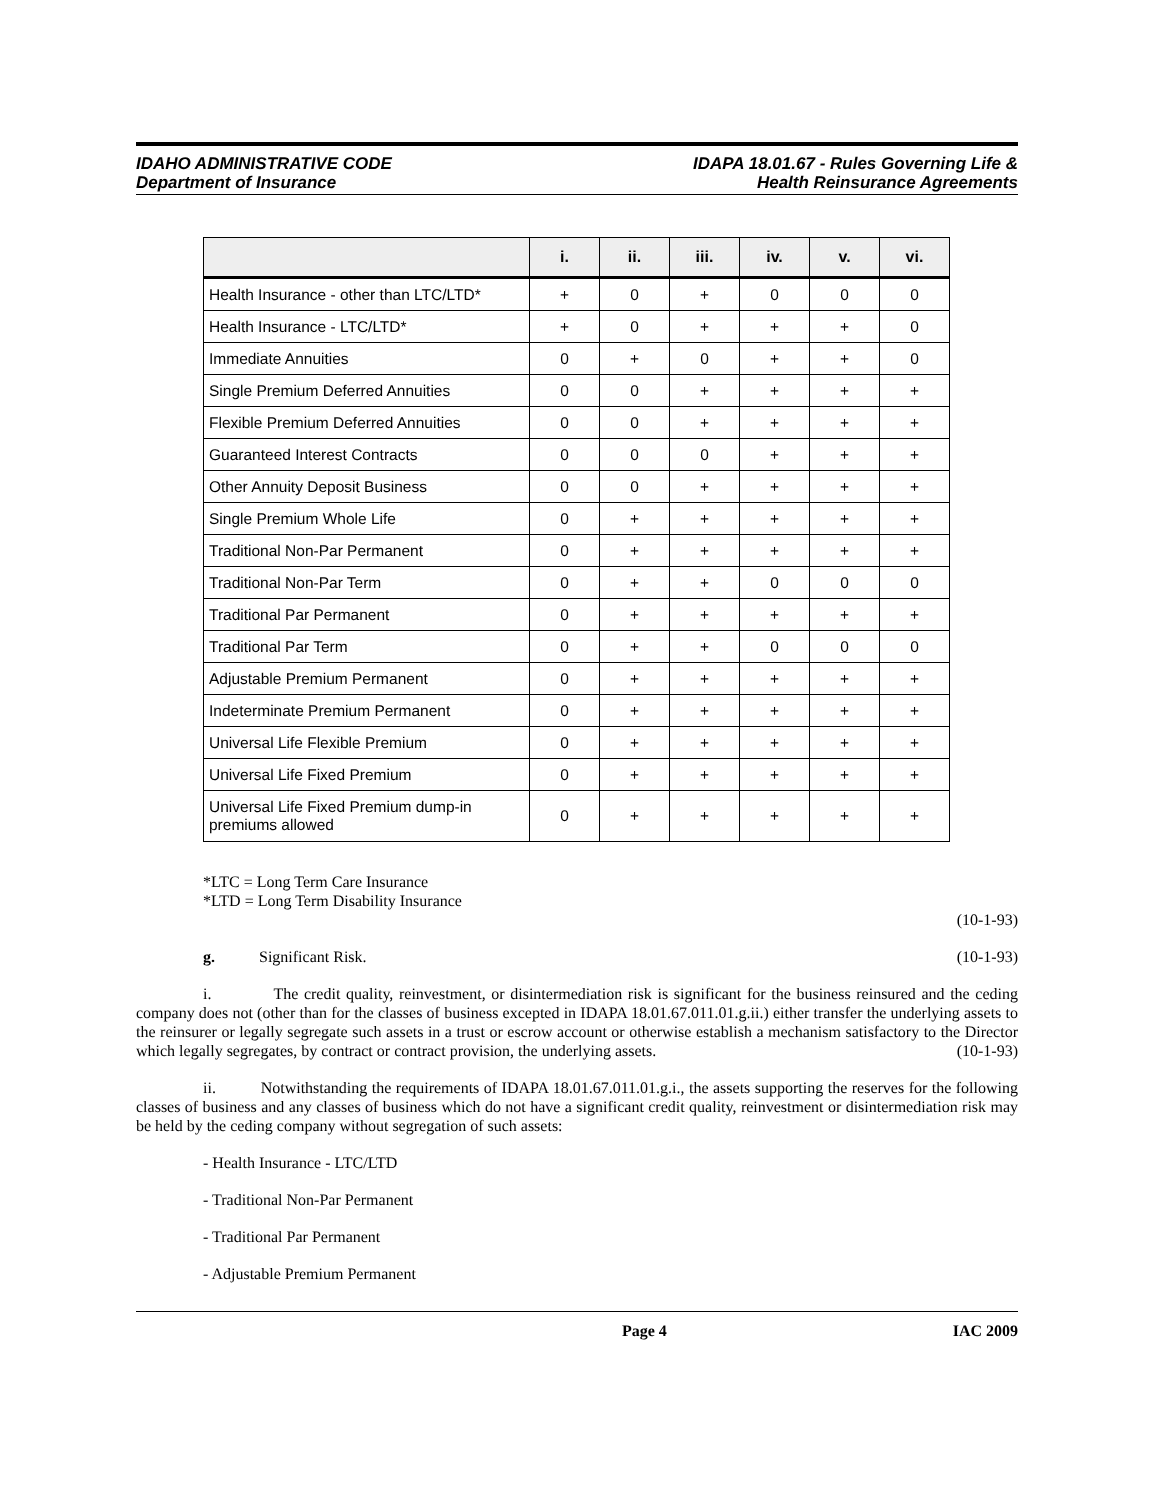IDAHO ADMINISTRATIVE CODE
Department of Insurance
IDAPA 18.01.67 - Rules Governing Life &
Health Reinsurance Agreements
| | i. | ii. | iii. | iv. | v. | vi. |
| --- | --- | --- | --- | --- | --- | --- |
| Health Insurance - other than LTC/LTD* | + | 0 | + | 0 | 0 | 0 |
| Health Insurance - LTC/LTD* | + | 0 | + | + | + | 0 |
| Immediate Annuities | 0 | + | 0 | + | + | 0 |
| Single Premium Deferred Annuities | 0 | 0 | + | + | + | + |
| Flexible Premium Deferred Annuities | 0 | 0 | + | + | + | + |
| Guaranteed Interest Contracts | 0 | 0 | 0 | + | + | + |
| Other Annuity Deposit Business | 0 | 0 | + | + | + | + |
| Single Premium Whole Life | 0 | + | + | + | + | + |
| Traditional Non-Par Permanent | 0 | + | + | + | + | + |
| Traditional Non-Par Term | 0 | + | + | 0 | 0 | 0 |
| Traditional Par Permanent | 0 | + | + | + | + | + |
| Traditional Par Term | 0 | + | + | 0 | 0 | 0 |
| Adjustable Premium Permanent | 0 | + | + | + | + | + |
| Indeterminate Premium Permanent | 0 | + | + | + | + | + |
| Universal Life Flexible Premium | 0 | + | + | + | + | + |
| Universal Life Fixed Premium | 0 | + | + | + | + | + |
| Universal Life Fixed Premium dump-in premiums allowed | 0 | + | + | + | + | + |
*LTC = Long Term Care Insurance
*LTD = Long Term Disability Insurance
(10-1-93)
g. Significant Risk. (10-1-93)
i. The credit quality, reinvestment, or disintermediation risk is significant for the business reinsured and the ceding company does not (other than for the classes of business excepted in IDAPA 18.01.67.011.01.g.ii.) either transfer the underlying assets to the reinsurer or legally segregate such assets in a trust or escrow account or otherwise establish a mechanism satisfactory to the Director which legally segregates, by contract or contract provision, the underlying assets. (10-1-93)
ii. Notwithstanding the requirements of IDAPA 18.01.67.011.01.g.i., the assets supporting the reserves for the following classes of business and any classes of business which do not have a significant credit quality, reinvestment or disintermediation risk may be held by the ceding company without segregation of such assets:
- Health Insurance - LTC/LTD
- Traditional Non-Par Permanent
- Traditional Par Permanent
- Adjustable Premium Permanent
Page 4 IAC 2009